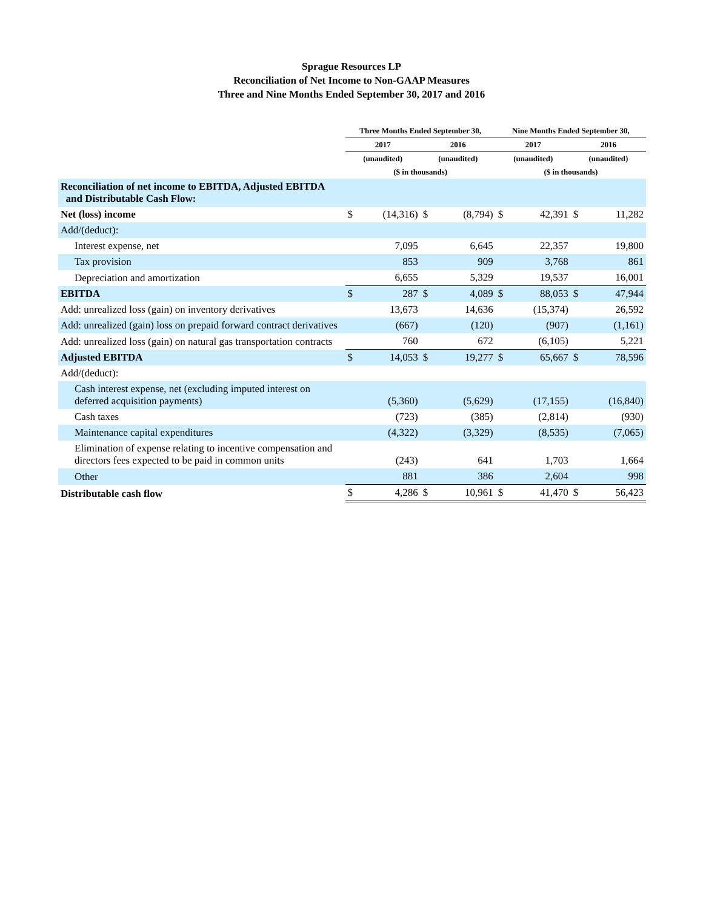Sprague Resources LP
Reconciliation of Net Income to Non-GAAP Measures
Three and Nine Months Ended September 30, 2017 and 2016
| | Three Months Ended September 30, | | | | Nine Months Ended September 30, | | | |
| | 2017 | | 2016 | | 2017 | | 2016 | |
| | (unaudited) | | (unaudited) | | (unaudited) | | (unaudited) | |
| | ($ in thousands) | | | | ($ in thousands) | | | |
| Reconciliation of net income to EBITDA, Adjusted EBITDA and Distributable Cash Flow: | | | | | | | | |
| Net (loss) income | $ | (14,316) | $ | (8,794) | $ | 42,391 | $ | 11,282 |
| Add/(deduct): | | | | | | | | |
| Interest expense, net | | 7,095 | | 6,645 | | 22,357 | | 19,800 |
| Tax provision | | 853 | | 909 | | 3,768 | | 861 |
| Depreciation and amortization | | 6,655 | | 5,329 | | 19,537 | | 16,001 |
| EBITDA | $ | 287 | $ | 4,089 | $ | 88,053 | $ | 47,944 |
| Add: unrealized loss (gain) on inventory derivatives | | 13,673 | | 14,636 | | (15,374) | | 26,592 |
| Add: unrealized (gain) loss on prepaid forward contract derivatives | | (667) | | (120) | | (907) | | (1,161) |
| Add: unrealized loss (gain) on natural gas transportation contracts | | 760 | | 672 | | (6,105) | | 5,221 |
| Adjusted EBITDA | $ | 14,053 | $ | 19,277 | $ | 65,667 | $ | 78,596 |
| Add/(deduct): | | | | | | | | |
| Cash interest expense, net (excluding imputed interest on deferred acquisition payments) | | (5,360) | | (5,629) | | (17,155) | | (16,840) |
| Cash taxes | | (723) | | (385) | | (2,814) | | (930) |
| Maintenance capital expenditures | | (4,322) | | (3,329) | | (8,535) | | (7,065) |
| Elimination of expense relating to incentive compensation and directors fees expected to be paid in common units | | (243) | | 641 | | 1,703 | | 1,664 |
| Other | | 881 | | 386 | | 2,604 | | 998 |
| Distributable cash flow | $ | 4,286 | $ | 10,961 | $ | 41,470 | $ | 56,423 |